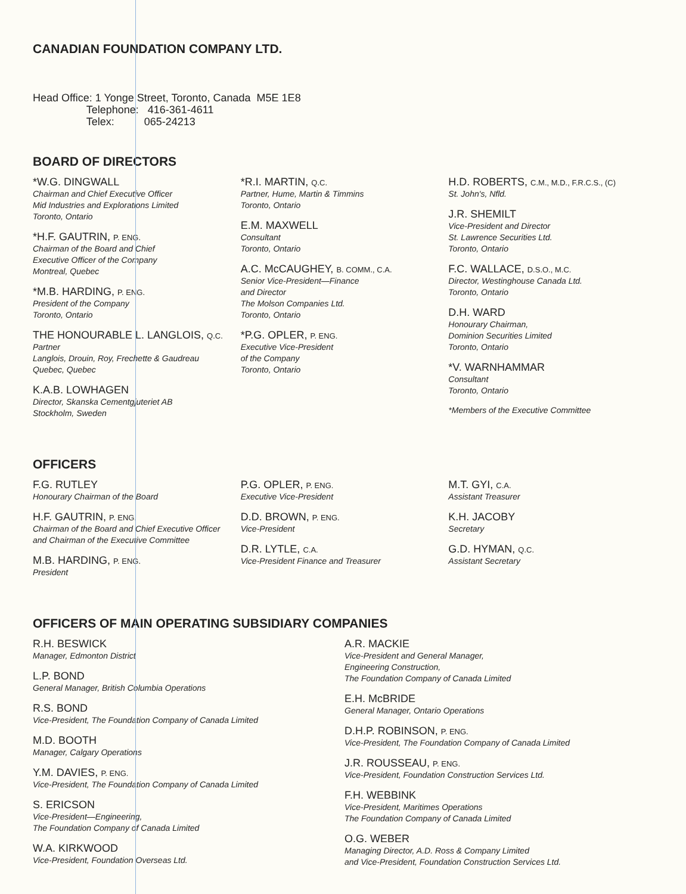CANADIAN FOUNDATION COMPANY LTD.
Head Office: 1 Yonge Street, Toronto, Canada M5E 1E8
Telephone: 416-361-4611
Telex: 065-24213
BOARD OF DIRECTORS
*W.G. DINGWALL
Chairman and Chief Executive Officer
Mid Industries and Explorations Limited
Toronto, Ontario
*H.F. GAUTRIN, P. ENG.
Chairman of the Board and Chief
Executive Officer of the Company
Montreal, Quebec
*M.B. HARDING, P. ENG.
President of the Company
Toronto, Ontario
THE HONOURABLE L. LANGLOIS, Q.C.
Partner
Langlois, Drouin, Roy, Frechette & Gaudreau
Quebec, Quebec
K.A.B. LOWHAGEN
Director, Skanska Cementgjuteriet AB
Stockholm, Sweden
*R.I. MARTIN, Q.C.
Partner, Hume, Martin & Timmins
Toronto, Ontario
E.M. MAXWELL
Consultant
Toronto, Ontario
A.C. McCAUGHEY, B. COMM., C.A.
Senior Vice-President—Finance
and Director
The Molson Companies Ltd.
Toronto, Ontario
*P.G. OPLER, P. ENG.
Executive Vice-President
of the Company
Toronto, Ontario
H.D. ROBERTS, C.M., M.D., F.R.C.S., (C)
St. John's, Nfld.
J.R. SHEMILT
Vice-President and Director
St. Lawrence Securities Ltd.
Toronto, Ontario
F.C. WALLACE, D.S.O., M.C.
Director, Westinghouse Canada Ltd.
Toronto, Ontario
D.H. WARD
Honourary Chairman,
Dominion Securities Limited
Toronto, Ontario
*V. WARNHAMMAR
Consultant
Toronto, Ontario
*Members of the Executive Committee
OFFICERS
F.G. RUTLEY
Honourary Chairman of the Board
H.F. GAUTRIN, P. ENG.
Chairman of the Board and Chief Executive Officer
and Chairman of the Executive Committee
M.B. HARDING, P. ENG.
President
P.G. OPLER, P. ENG.
Executive Vice-President
D.D. BROWN, P. ENG.
Vice-President
D.R. LYTLE, C.A.
Vice-President Finance and Treasurer
M.T. GYI, C.A.
Assistant Treasurer
K.H. JACOBY
Secretary
G.D. HYMAN, Q.C.
Assistant Secretary
OFFICERS OF MAIN OPERATING SUBSIDIARY COMPANIES
R.H. BESWICK
Manager, Edmonton District
L.P. BOND
General Manager, British Columbia Operations
R.S. BOND
Vice-President, The Foundation Company of Canada Limited
M.D. BOOTH
Manager, Calgary Operations
Y.M. DAVIES, P. ENG.
Vice-President, The Foundation Company of Canada Limited
S. ERICSON
Vice-President—Engineering,
The Foundation Company of Canada Limited
W.A. KIRKWOOD
Vice-President, Foundation Overseas Ltd.
A.R. MACKIE
Vice-President and General Manager,
Engineering Construction,
The Foundation Company of Canada Limited
E.H. McBRIDE
General Manager, Ontario Operations
D.H.P. ROBINSON, P. ENG.
Vice-President, The Foundation Company of Canada Limited
J.R. ROUSSEAU, P. ENG.
Vice-President, Foundation Construction Services Ltd.
F.H. WEBBINK
Vice-President, Maritimes Operations
The Foundation Company of Canada Limited
O.G. WEBER
Managing Director, A.D. Ross & Company Limited
and Vice-President, Foundation Construction Services Ltd.